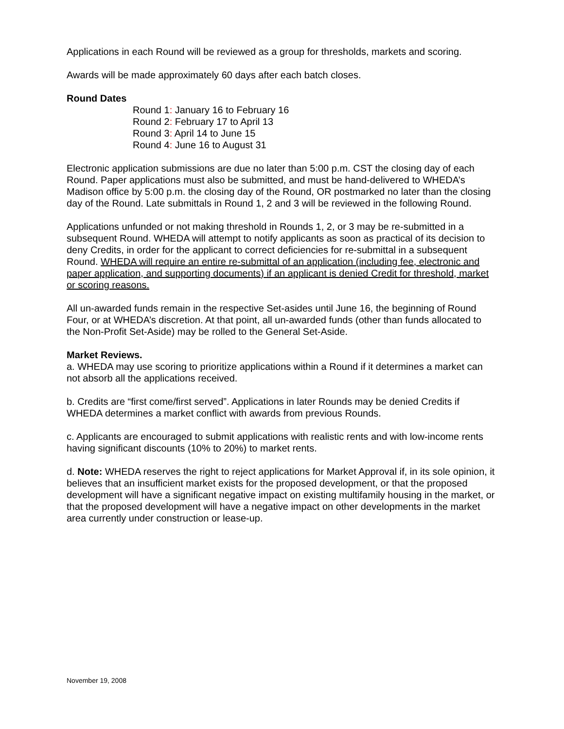Applications in each Round will be reviewed as a group for thresholds, markets and scoring.
Awards will be made approximately 60 days after each batch closes.
Round Dates
Round 1: January 16 to February 16
Round 2: February 17 to April 13
Round 3: April 14 to June 15
Round 4: June 16 to August 31
Electronic application submissions are due no later than 5:00 p.m. CST the closing day of each Round. Paper applications must also be submitted, and must be hand-delivered to WHEDA’s Madison office by 5:00 p.m. the closing day of the Round, OR postmarked no later than the closing day of the Round. Late submittals in Round 1, 2 and 3 will be reviewed in the following Round.
Applications unfunded or not making threshold in Rounds 1, 2, or 3 may be re-submitted in a subsequent Round. WHEDA will attempt to notify applicants as soon as practical of its decision to deny Credits, in order for the applicant to correct deficiencies for re-submittal in a subsequent Round. WHEDA will require an entire re-submittal of an application (including fee, electronic and paper application, and supporting documents) if an applicant is denied Credit for threshold, market or scoring reasons.
All un-awarded funds remain in the respective Set-asides until June 16, the beginning of Round Four, or at WHEDA’s discretion. At that point, all un-awarded funds (other than funds allocated to the Non-Profit Set-Aside) may be rolled to the General Set-Aside.
Market Reviews.
a. WHEDA may use scoring to prioritize applications within a Round if it determines a market can not absorb all the applications received.
b. Credits are “first come/first served”. Applications in later Rounds may be denied Credits if WHEDA determines a market conflict with awards from previous Rounds.
c. Applicants are encouraged to submit applications with realistic rents and with low-income rents having significant discounts (10% to 20%) to market rents.
d. Note: WHEDA reserves the right to reject applications for Market Approval if, in its sole opinion, it believes that an insufficient market exists for the proposed development, or that the proposed development will have a significant negative impact on existing multifamily housing in the market, or that the proposed development will have a negative impact on other developments in the market area currently under construction or lease-up.
November 19, 2008